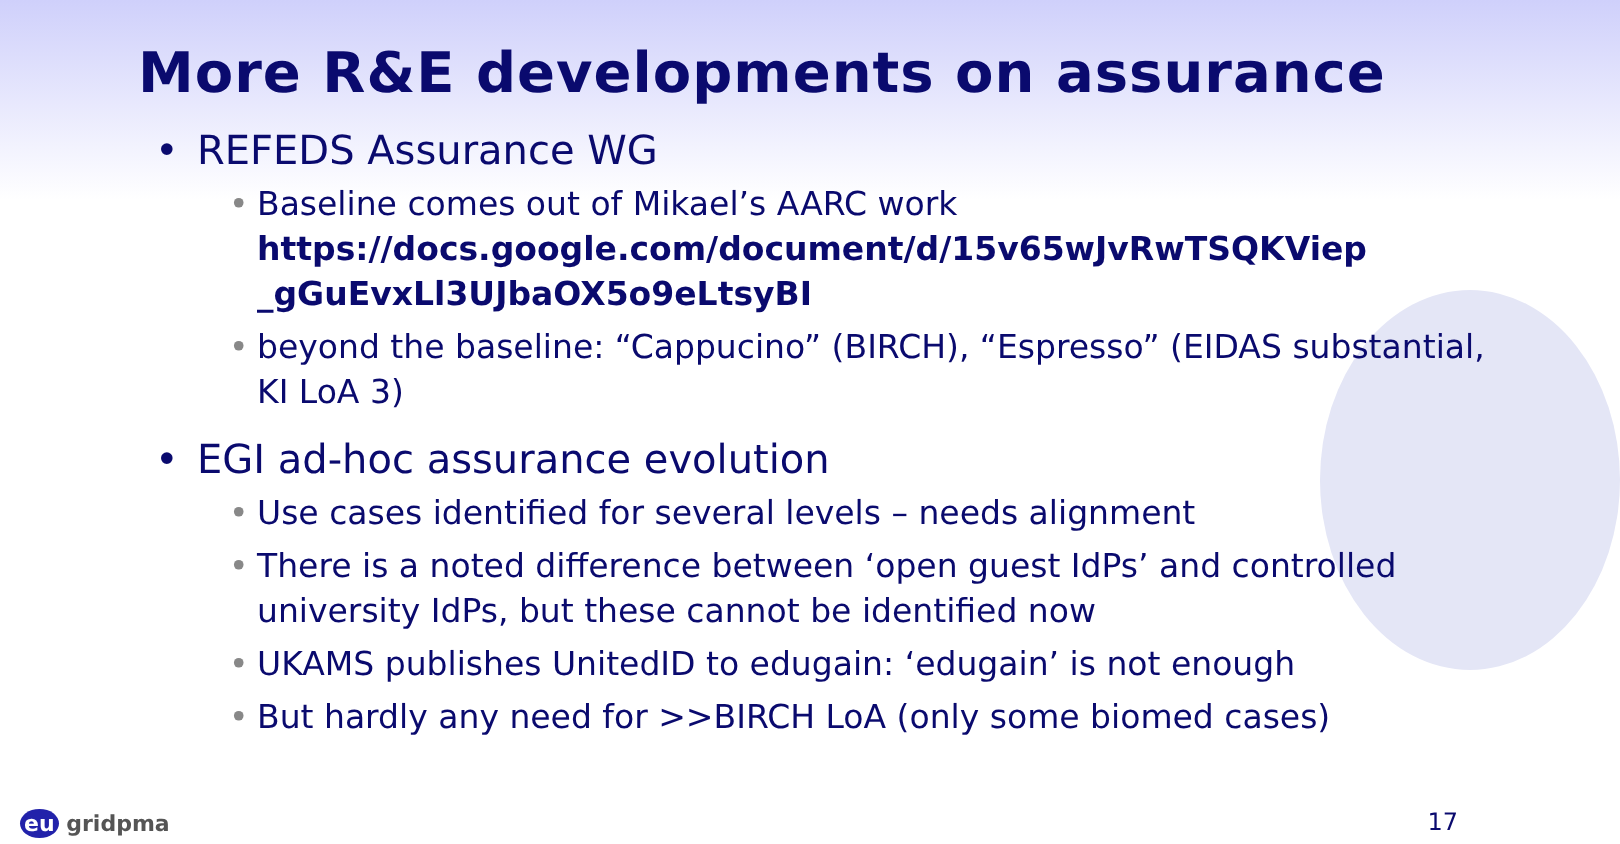More R&E developments on assurance
• REFEDS Assurance WG
• Baseline comes out of Mikael’s AARC work https://docs.google.com/document/d/15v65wJvRwTSQKViep _gGuEvxLl3UJbaOX5o9eLtsyBI
• beyond the baseline: “Cappucino” (BIRCH), “Espresso” (EIDAS substantial, KI LoA 3)
• EGI ad-hoc assurance evolution
• Use cases identified for several levels – needs alignment
• There is a noted difference between ‘open guest IdPs’ and controlled university IdPs, but these cannot be identified now
• UKAMS publishes UnitedID to edugain: ‘edugain’ is not enough
• But hardly any need for >>BIRCH LoA (only some biomed cases)
eu gridpma 17